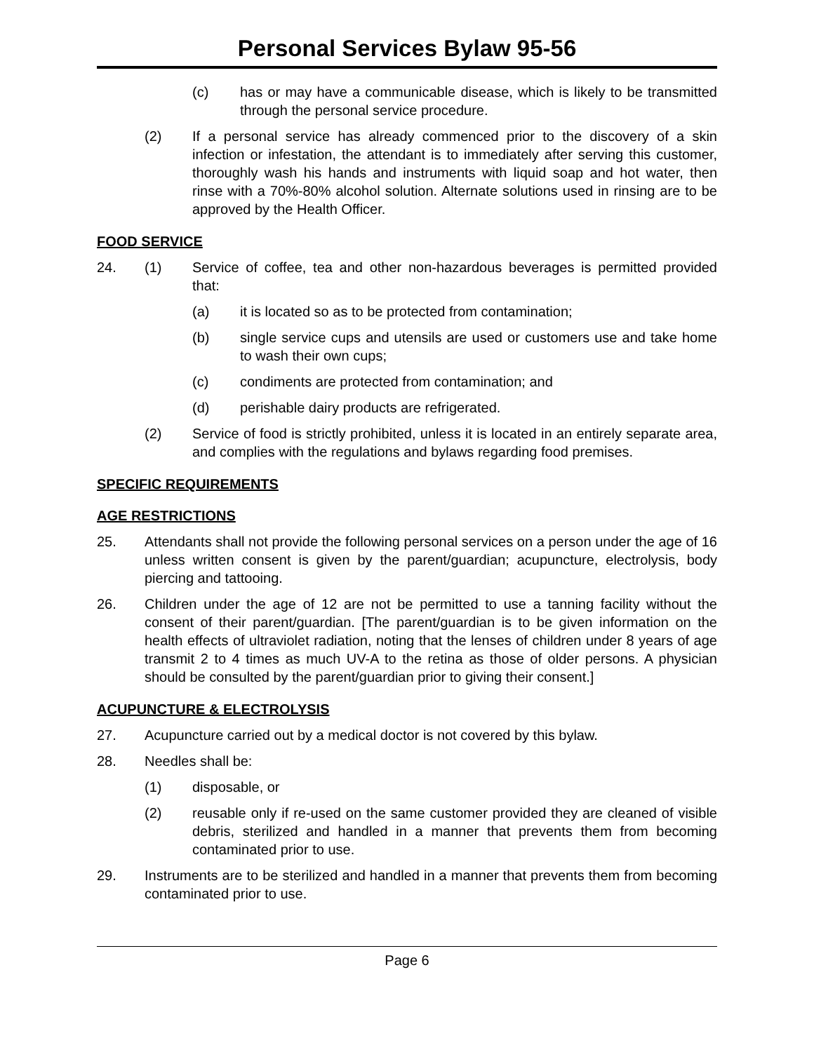Personal Services Bylaw 95-56
(c) has or may have a communicable disease, which is likely to be transmitted through the personal service procedure.
(2) If a personal service has already commenced prior to the discovery of a skin infection or infestation, the attendant is to immediately after serving this customer, thoroughly wash his hands and instruments with liquid soap and hot water, then rinse with a 70%-80% alcohol solution. Alternate solutions used in rinsing are to be approved by the Health Officer.
FOOD SERVICE
24. (1) Service of coffee, tea and other non-hazardous beverages is permitted provided that:
(a) it is located so as to be protected from contamination;
(b) single service cups and utensils are used or customers use and take home to wash their own cups;
(c) condiments are protected from contamination; and
(d) perishable dairy products are refrigerated.
(2) Service of food is strictly prohibited, unless it is located in an entirely separate area, and complies with the regulations and bylaws regarding food premises.
SPECIFIC REQUIREMENTS
AGE RESTRICTIONS
25. Attendants shall not provide the following personal services on a person under the age of 16 unless written consent is given by the parent/guardian; acupuncture, electrolysis, body piercing and tattooing.
26. Children under the age of 12 are not be permitted to use a tanning facility without the consent of their parent/guardian. [The parent/guardian is to be given information on the health effects of ultraviolet radiation, noting that the lenses of children under 8 years of age transmit 2 to 4 times as much UV-A to the retina as those of older persons. A physician should be consulted by the parent/guardian prior to giving their consent.]
ACUPUNCTURE & ELECTROLYSIS
27. Acupuncture carried out by a medical doctor is not covered by this bylaw.
28. Needles shall be:
(1) disposable, or
(2) reusable only if re-used on the same customer provided they are cleaned of visible debris, sterilized and handled in a manner that prevents them from becoming contaminated prior to use.
29. Instruments are to be sterilized and handled in a manner that prevents them from becoming contaminated prior to use.
Page 6